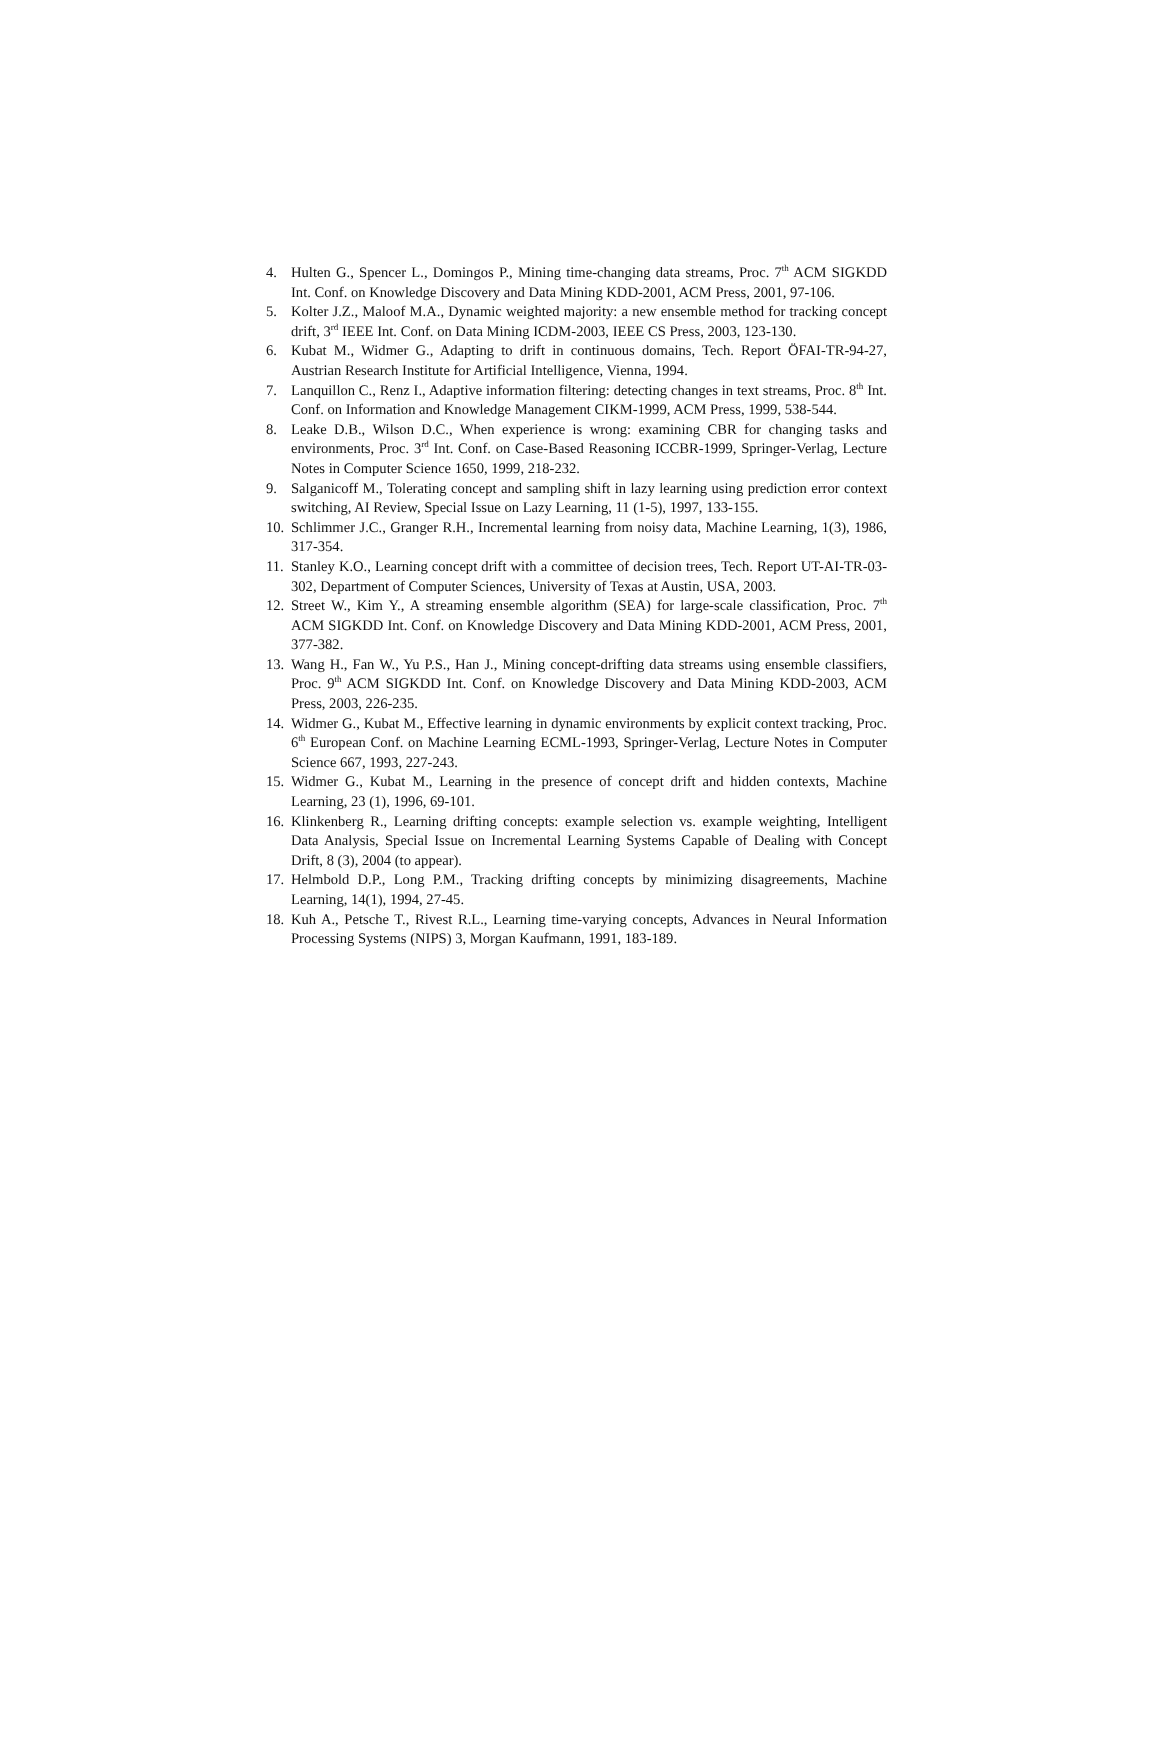4. Hulten G., Spencer L., Domingos P., Mining time-changing data streams, Proc. 7<sup>th</sup> ACM SIGKDD Int. Conf. on Knowledge Discovery and Data Mining KDD-2001, ACM Press, 2001, 97-106.
5. Kolter J.Z., Maloof M.A., Dynamic weighted majority: a new ensemble method for tracking concept drift, 3<sup>rd</sup> IEEE Int. Conf. on Data Mining ICDM-2003, IEEE CS Press, 2003, 123-130.
6. Kubat M., Widmer G., Adapting to drift in continuous domains, Tech. Report ÖFAI-TR-94-27, Austrian Research Institute for Artificial Intelligence, Vienna, 1994.
7. Lanquillon C., Renz I., Adaptive information filtering: detecting changes in text streams, Proc. 8<sup>th</sup> Int. Conf. on Information and Knowledge Management CIKM-1999, ACM Press, 1999, 538-544.
8. Leake D.B., Wilson D.C., When experience is wrong: examining CBR for changing tasks and environments, Proc. 3<sup>rd</sup> Int. Conf. on Case-Based Reasoning ICCBR-1999, Springer-Verlag, Lecture Notes in Computer Science 1650, 1999, 218-232.
9. Salganicoff M., Tolerating concept and sampling shift in lazy learning using prediction error context switching, AI Review, Special Issue on Lazy Learning, 11 (1-5), 1997, 133-155.
10. Schlimmer J.C., Granger R.H., Incremental learning from noisy data, Machine Learning, 1(3), 1986, 317-354.
11. Stanley K.O., Learning concept drift with a committee of decision trees, Tech. Report UT-AI-TR-03-302, Department of Computer Sciences, University of Texas at Austin, USA, 2003.
12. Street W., Kim Y., A streaming ensemble algorithm (SEA) for large-scale classification, Proc. 7<sup>th</sup> ACM SIGKDD Int. Conf. on Knowledge Discovery and Data Mining KDD-2001, ACM Press, 2001, 377-382.
13. Wang H., Fan W., Yu P.S., Han J., Mining concept-drifting data streams using ensemble classifiers, Proc. 9<sup>th</sup> ACM SIGKDD Int. Conf. on Knowledge Discovery and Data Mining KDD-2003, ACM Press, 2003, 226-235.
14. Widmer G., Kubat M., Effective learning in dynamic environments by explicit context tracking, Proc. 6<sup>th</sup> European Conf. on Machine Learning ECML-1993, Springer-Verlag, Lecture Notes in Computer Science 667, 1993, 227-243.
15. Widmer G., Kubat M., Learning in the presence of concept drift and hidden contexts, Machine Learning, 23 (1), 1996, 69-101.
16. Klinkenberg R., Learning drifting concepts: example selection vs. example weighting, Intelligent Data Analysis, Special Issue on Incremental Learning Systems Capable of Dealing with Concept Drift, 8 (3), 2004 (to appear).
17. Helmbold D.P., Long P.M., Tracking drifting concepts by minimizing disagreements, Machine Learning, 14(1), 1994, 27-45.
18. Kuh A., Petsche T., Rivest R.L., Learning time-varying concepts, Advances in Neural Information Processing Systems (NIPS) 3, Morgan Kaufmann, 1991, 183-189.